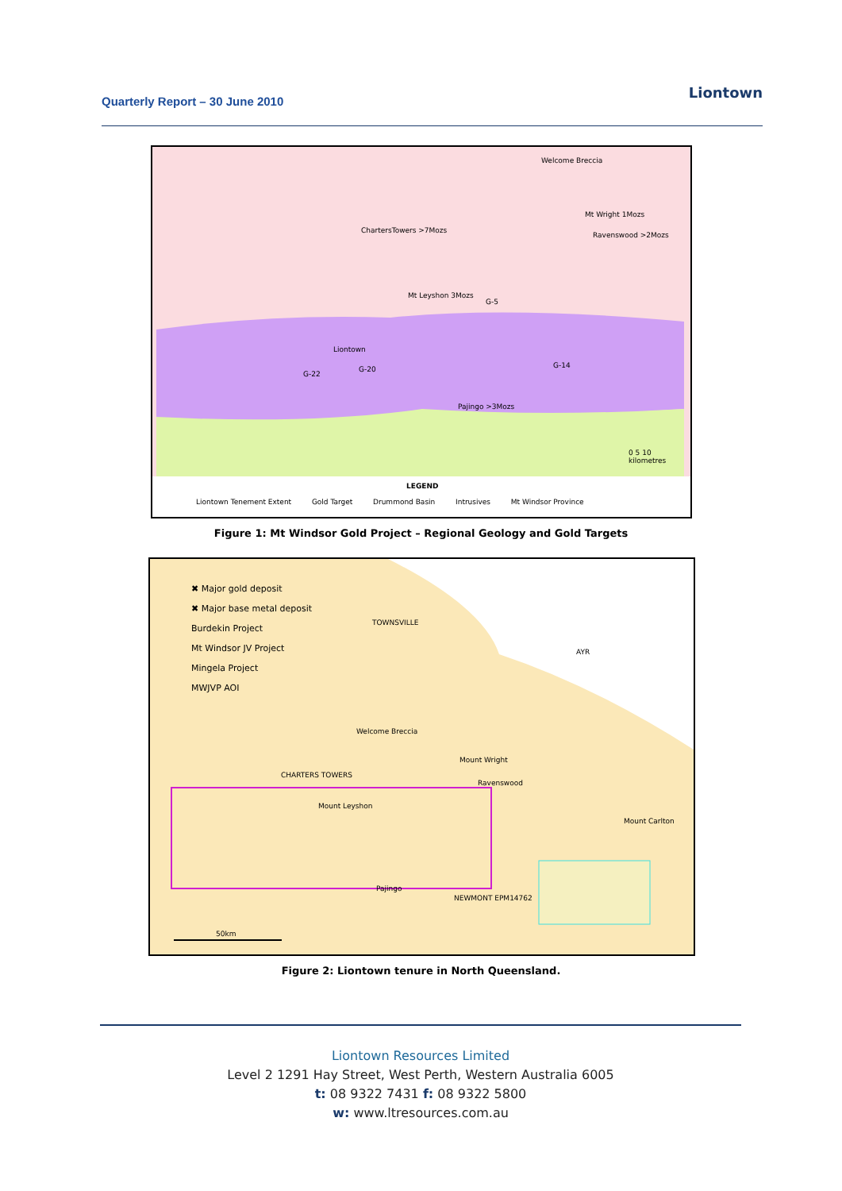Quarterly Report – 30 June 2010 Liontown
Welcome Breccia
ChartersTowers >7Mozs
Mt Wright 1Mozs
Ravenswood >2Mozs
Mt Leyshon 3Mozs
G-5
Liontown
G-22
G-20 G-14
Pajingo >3Mozs
0 5 10 kilometres
LEGEND
Liontown Tenement Extent Gold Target Drummond Basin Intrusives Mt Windsor Province
Figure 1: Mt Windsor Gold Project – Regional Geology and Gold Targets
✖ Major gold deposit
✖ Major base metal deposit
Burdekin Project
Mt Windsor JV Project
Mingela Project
MWJVP AOI
TOWNSVILLE
AYR
Welcome Breccia
Mount Wright
Ravenswood
CHARTERS TOWERS
Mount Leyshon
Mount Carlton
Pajingo
NEWMONT EPM14762
50km
Figure 2: Liontown tenure in North Queensland.
Liontown Resources Limited
Level 2 1291 Hay Street, West Perth, Western Australia 6005
t: 08 9322 7431 f: 08 9322 5800
w: www.ltresources.com.au